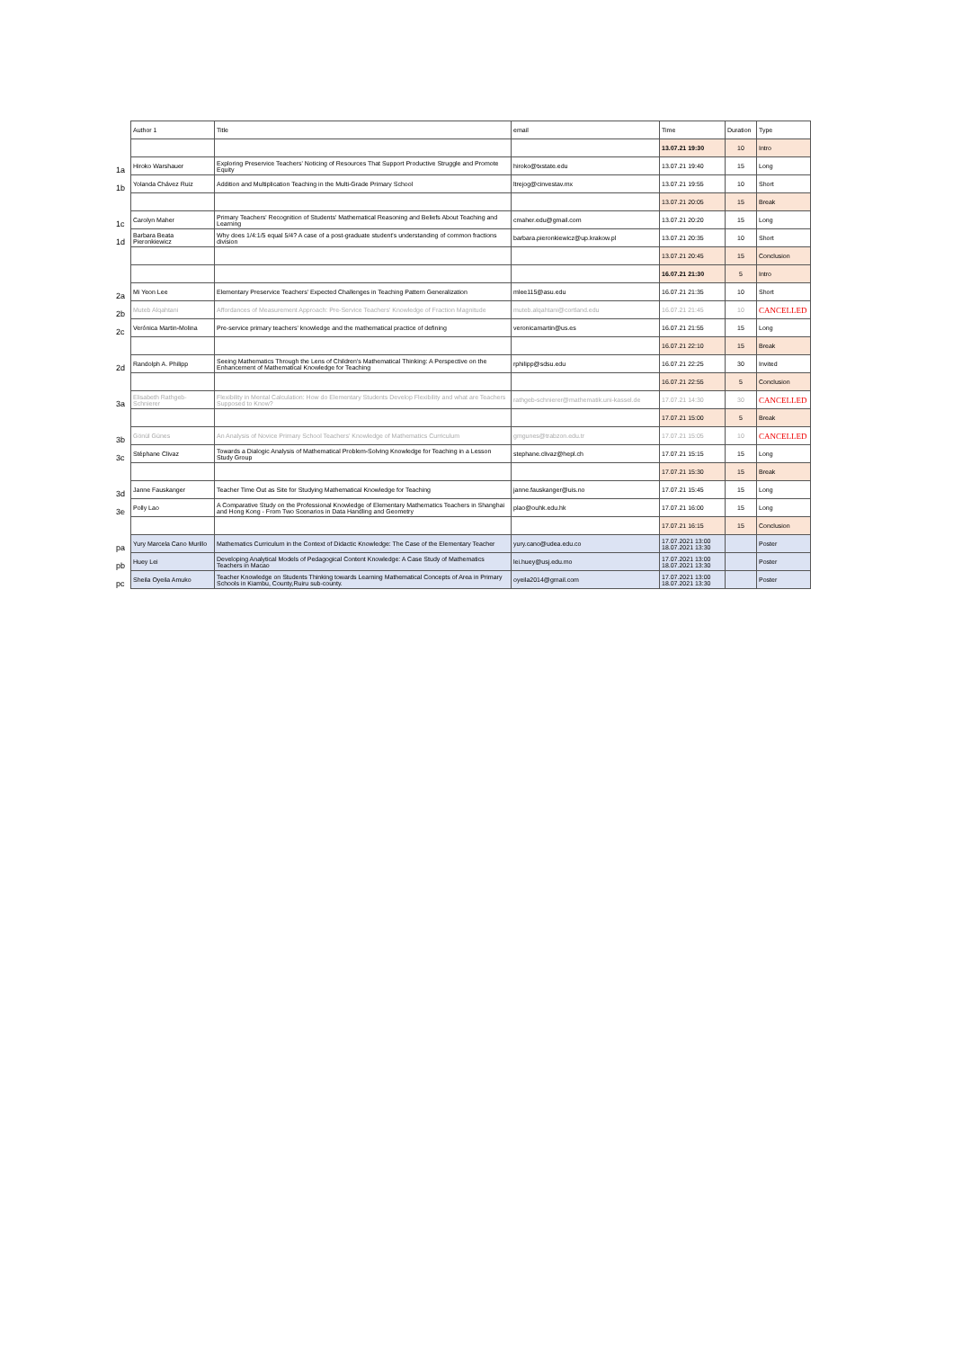| | Author 1 | Title | email | Time | Duration | Type |
| | | | | 13.07.21 19:30 | 10 | Intro |
| 1a | Hiroko Warshauer | Exploring Preservice Teachers' Noticing of Resources That Support Productive Struggle and Promote Equity | hiroko@txstate.edu | 13.07.21 19:40 | 15 | Long |
| 1b | Yolanda Chávez Ruiz | Addition and Multiplication Teaching in the Multi-Grade Primary School | ltrejog@cinvestav.mx | 13.07.21 19:55 | 10 | Short |
| | | | | 13.07.21 20:05 | 15 | Break |
| 1c | Carolyn Maher | Primary Teachers' Recognition of Students' Mathematical Reasoning and Beliefs About Teaching and Learning | cmaher.edu@gmail.com | 13.07.21 20:20 | 15 | Long |
| 1d | Barbara Beata Pieronkiewicz | Why does 1/4:1/5 equal 5/4? A case of a post-graduate student's understanding of common fractions division | barbara.pieronkiewicz@up.krakow.pl | 13.07.21 20:35 | 10 | Short |
| | | | | 13.07.21 20:45 | 15 | Conclusion |
| | | | | 16.07.21 21:30 | 5 | Intro |
| 2a | Mi Yeon Lee | Elementary Preservice Teachers' Expected Challenges in Teaching Pattern Generalization | mlee115@asu.edu | 16.07.21 21:35 | 10 | Short |
| 2b | Muteb Alqahtani | Affordances of Measurement Approach: Pre-Service Teachers' Knowledge of Fraction Magnitude | muteb.alqahtani@cortland.edu | 16.07.21 21:45 | 10 | CANCELLED |
| 2c | Verónica Martin-Molina | Pre-service primary teachers' knowledge and the mathematical practice of defining | veronicamartin@us.es | 16.07.21 21:55 | 15 | Long |
| | | | | 16.07.21 22:10 | 15 | Break |
| 2d | Randolph A. Philipp | Seeing Mathematics Through the Lens of Children's Mathematical Thinking: A Perspective on the Enhancement of Mathematical Knowledge for Teaching | rphilipp@sdsu.edu | 16.07.21 22:25 | 30 | Invited |
| | | | | 16.07.21 22:55 | 5 | Conclusion |
| 3a | Elisabeth Rathgeb-Schnierer | Flexibility in Mental Calculation: How do Elementary Students Develop Flexibility and what are Teachers Supposed to Know? | rathgeb-schnierer@mathematik.uni-kassel.de | 17.07.21 14:30 | 30 | CANCELLED |
| | | | | 17.07.21 15:00 | 5 | Break |
| 3b | Gönül Günes | An Analysis of Novice Primary School Teachers' Knowledge of Mathematics Curriculum | gmgunes@trabzon.edu.tr | 17.07.21 15:05 | 10 | CANCELLED |
| 3c | Stéphane Clivaz | Towards a Dialogic Analysis of Mathematical Problem-Solving Knowledge for Teaching in a Lesson Study Group | stephane.clivaz@hepl.ch | 17.07.21 15:15 | 15 | Long |
| | | | | 17.07.21 15:30 | 15 | Break |
| 3d | Janne Fauskanger | Teacher Time Out as Site for Studying Mathematical Knowledge for Teaching | janne.fauskanger@uis.no | 17.07.21 15:45 | 15 | Long |
| 3e | Polly Lao | A Comparative Study on the Professional Knowledge of Elementary Mathematics Teachers in Shanghai and Hong Kong - From Two Scenarios in Data Handling and Geometry | plao@ouhk.edu.hk | 17.07.21 16:00 | 15 | Long |
| | | | | 17.07.21 16:15 | 15 | Conclusion |
| pa | Yury Marcela Cano Murillo | Mathematics Curriculum in the Context of Didactic Knowledge: The Case of the Elementary Teacher | yury.cano@udea.edu.co | 17.07.2021 13:00 18.07.2021 13:30 | | Poster |
| pb | Huey Lei | Developing Analytical Models of Pedagogical Content Knowledge: A Case Study of Mathematics Teachers in Macao | lei.huey@usj.edu.mo | 17.07.2021 13:00 18.07.2021 13:30 | | Poster |
| pc | Sheila Oyeila Amuko | Teacher Knowledge on Students Thinking towards Learning Mathematical Concepts of Area in Primary Schools in Kiambu, County,Ruiru sub-county. | oyeila2014@gmail.com | 17.07.2021 13:00 18.07.2021 13:30 | | Poster |